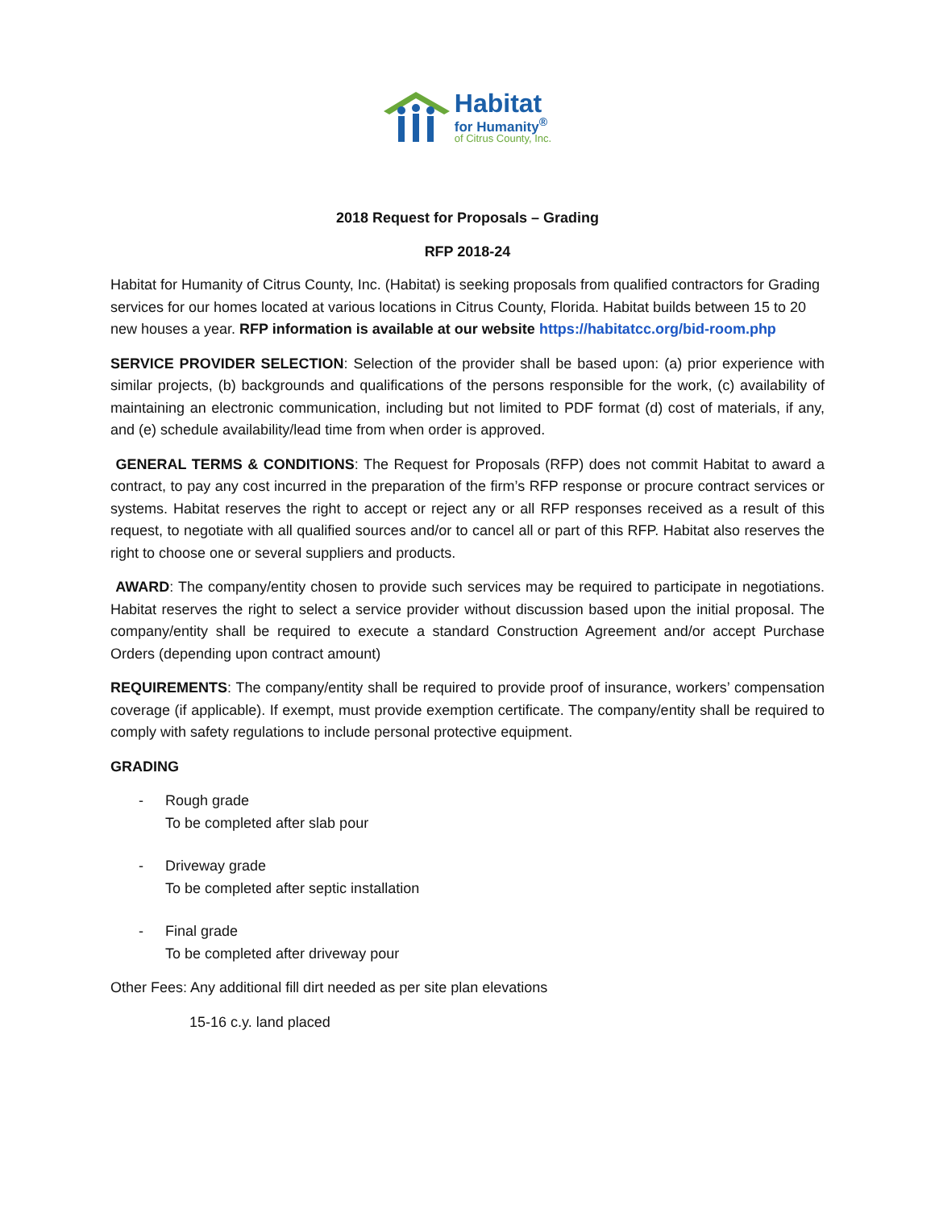Habitat
for Humanity<sup>®</sup>
of Citrus County, Inc.
2018 Request for Proposals – Grading
RFP 2018-24
Habitat for Humanity of Citrus County, Inc. (Habitat) is seeking proposals from qualified contractors for Grading services for our homes located at various locations in Citrus County, Florida. Habitat builds between 15 to 20 new houses a year. RFP information is available at our website https://habitatcc.org/bid-room.php
SERVICE PROVIDER SELECTION: Selection of the provider shall be based upon: (a) prior experience with similar projects, (b) backgrounds and qualifications of the persons responsible for the work, (c) availability of maintaining an electronic communication, including but not limited to PDF format (d) cost of materials, if any, and (e) schedule availability/lead time from when order is approved.
GENERAL TERMS & CONDITIONS: The Request for Proposals (RFP) does not commit Habitat to award a contract, to pay any cost incurred in the preparation of the firm’s RFP response or procure contract services or systems. Habitat reserves the right to accept or reject any or all RFP responses received as a result of this request, to negotiate with all qualified sources and/or to cancel all or part of this RFP. Habitat also reserves the right to choose one or several suppliers and products.
AWARD: The company/entity chosen to provide such services may be required to participate in negotiations. Habitat reserves the right to select a service provider without discussion based upon the initial proposal. The company/entity shall be required to execute a standard Construction Agreement and/or accept Purchase Orders (depending upon contract amount)
REQUIREMENTS: The company/entity shall be required to provide proof of insurance, workers’ compensation coverage (if applicable). If exempt, must provide exemption certificate. The company/entity shall be required to comply with safety regulations to include personal protective equipment.
GRADING
- Rough grade
To be completed after slab pour
- Driveway grade
To be completed after septic installation
- Final grade
To be completed after driveway pour
Other Fees: Any additional fill dirt needed as per site plan elevations
15-16 c.y. land placed